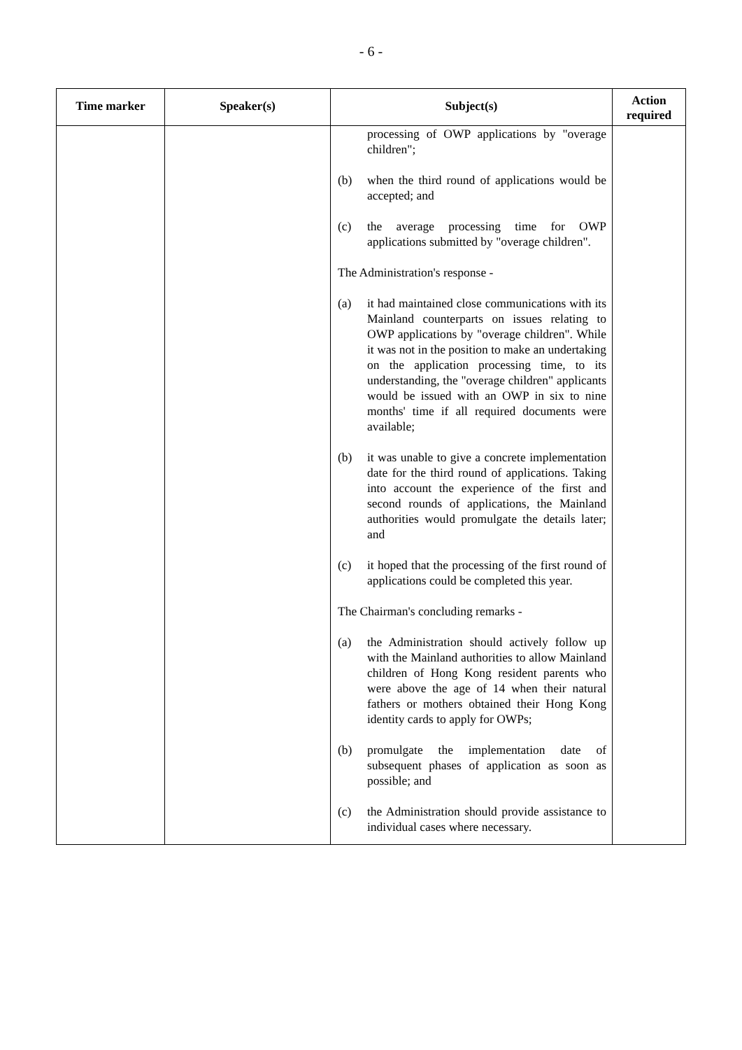- 6 -
| Time marker | Speaker(s) | Subject(s) | Action required |
| --- | --- | --- | --- |
| | | processing of OWP applications by "overage children"; (b) when the third round of applications would be accepted; and (c) the average processing time for OWP applications submitted by "overage children". The Administration's response - (a) it had maintained close communications with its Mainland counterparts on issues relating to OWP applications by "overage children". While it was not in the position to make an undertaking on the application processing time, to its understanding, the "overage children" applicants would be issued with an OWP in six to nine months' time if all required documents were available; (b) it was unable to give a concrete implementation date for the third round of applications. Taking into account the experience of the first and second rounds of applications, the Mainland authorities would promulgate the details later; and (c) it hoped that the processing of the first round of applications could be completed this year. The Chairman's concluding remarks - (a) the Administration should actively follow up with the Mainland authorities to allow Mainland children of Hong Kong resident parents who were above the age of 14 when their natural fathers or mothers obtained their Hong Kong identity cards to apply for OWPs; (b) promulgate the implementation date of subsequent phases of application as soon as possible; and (c) the Administration should provide assistance to individual cases where necessary. | |